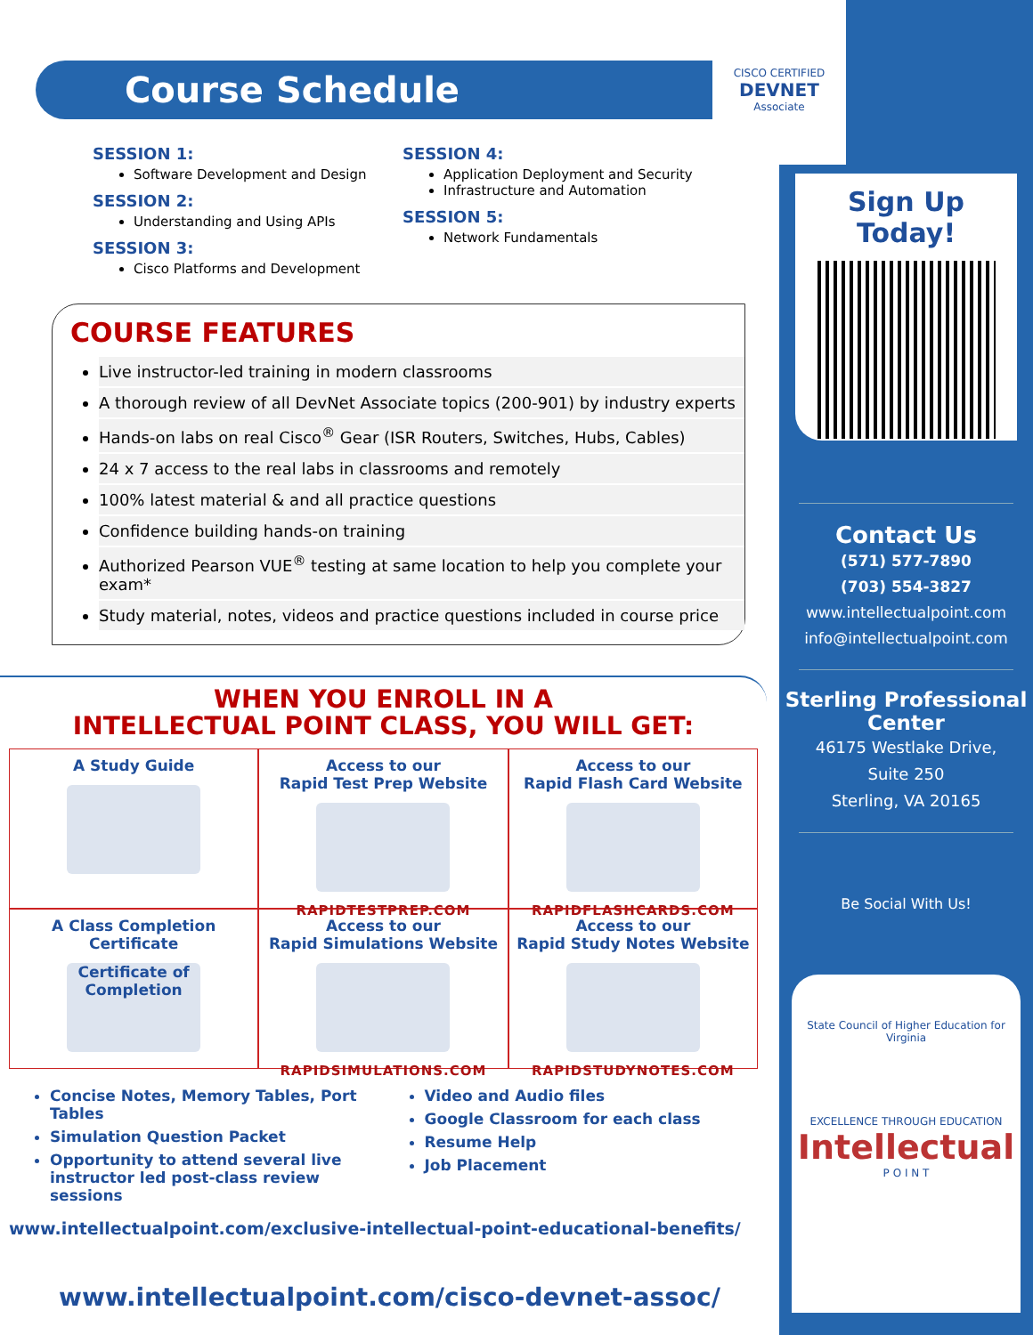Course Schedule
SESSION 1:
Software Development and Design
SESSION 2:
Understanding and Using APIs
SESSION 3:
Cisco Platforms and Development
SESSION 4:
Application Deployment and Security
Infrastructure and Automation
SESSION 5:
Network Fundamentals
COURSE FEATURES
Live instructor-led training in modern classrooms
A thorough review of all DevNet Associate topics (200-901) by industry experts
Hands-on labs on real Cisco<sup>®</sup> Gear (ISR Routers, Switches, Hubs, Cables)
24 x 7 access to the real labs in classrooms and remotely
100% latest material & and all practice questions
Confidence building hands-on training
Authorized Pearson VUE<sup>®</sup> testing at same location to help you complete your exam*
Study material, notes, videos and practice questions included in course price
WHEN YOU ENROLL IN A
INTELLECTUAL POINT CLASS, YOU WILL GET:
A Study Guide
Access to our
Rapid Test Prep Website
RAPIDTESTPREP.COM
Access to our
Rapid Flash Card Website
RAPIDFLASHCARDS.COM
A Class Completion
Certificate
Certificate of Completion
Access to our
Rapid Simulations Website
RAPIDSIMULATIONS.COM
Access to our
Rapid Study Notes Website
RAPIDSTUDYNOTES.COM
Concise Notes, Memory Tables, Port Tables
Simulation Question Packet
Opportunity to attend several live instructor led post-class review sessions
Video and Audio files
Google Classroom for each class
Resume Help
Job Placement
www.intellectualpoint.com/exclusive-intellectual-point-educational-benefits/
www.intellectualpoint.com/cisco-devnet-assoc/
CISCO CERTIFIED
DEVNET
Associate
Sign Up Today!
Contact Us
(571) 577-7890
(703) 554-3827
www.intellectualpoint.com
info@intellectualpoint.com
Sterling Professional Center
46175 Westlake Drive,
Suite 250
Sterling, VA 20165
Be Social With Us!
State Council of Higher Education for Virginia
EXCELLENCE THROUGH EDUCATION
Intellectual
P O I N T